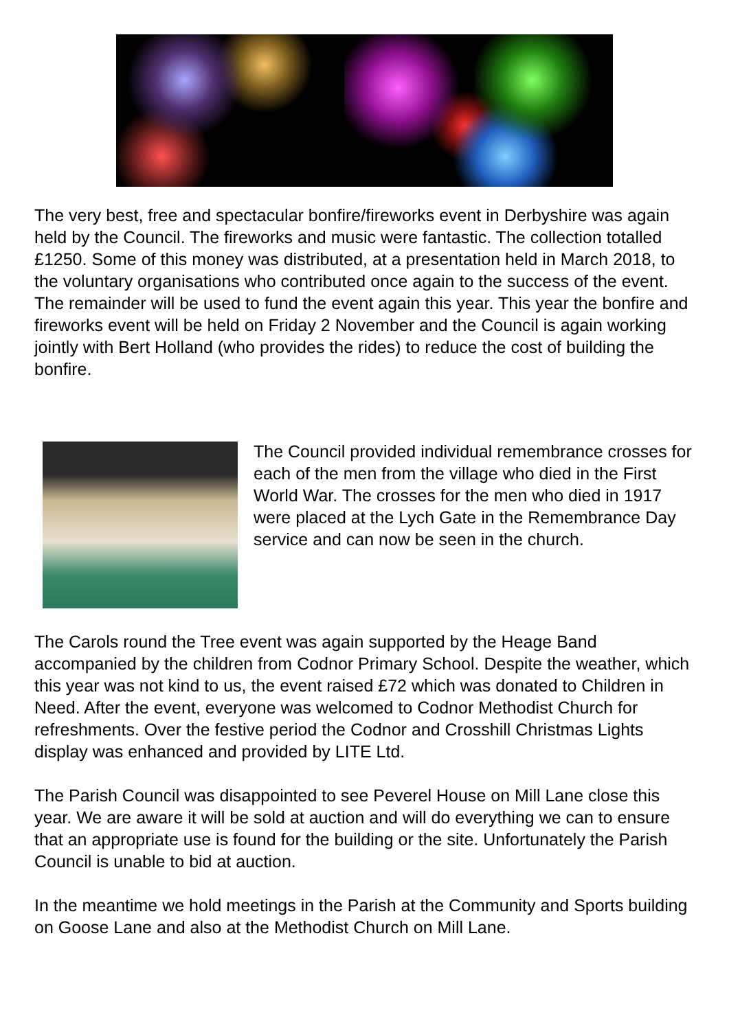The very best, free and spectacular bonfire/fireworks event in Derbyshire was again held by the Council. The fireworks and music were fantastic. The collection totalled £1250. Some of this money was distributed, at a presentation held in March 2018, to the voluntary organisations who contributed once again to the success of the event. The remainder will be used to fund the event again this year. This year the bonfire and fireworks event will be held on Friday 2 November and the Council is again working jointly with Bert Holland (who provides the rides) to reduce the cost of building the bonfire.
The Council provided individual remembrance crosses for each of the men from the village who died in the First World War. The crosses for the men who died in 1917 were placed at the Lych Gate in the Remembrance Day service and can now be seen in the church.
The Carols round the Tree event was again supported by the Heage Band accompanied by the children from Codnor Primary School. Despite the weather, which this year was not kind to us, the event raised £72 which was donated to Children in Need. After the event, everyone was welcomed to Codnor Methodist Church for refreshments. Over the festive period the Codnor and Crosshill Christmas Lights display was enhanced and provided by LITE Ltd.
The Parish Council was disappointed to see Peverel House on Mill Lane close this year. We are aware it will be sold at auction and will do everything we can to ensure that an appropriate use is found for the building or the site. Unfortunately the Parish Council is unable to bid at auction.
In the meantime we hold meetings in the Parish at the Community and Sports building on Goose Lane and also at the Methodist Church on Mill Lane.